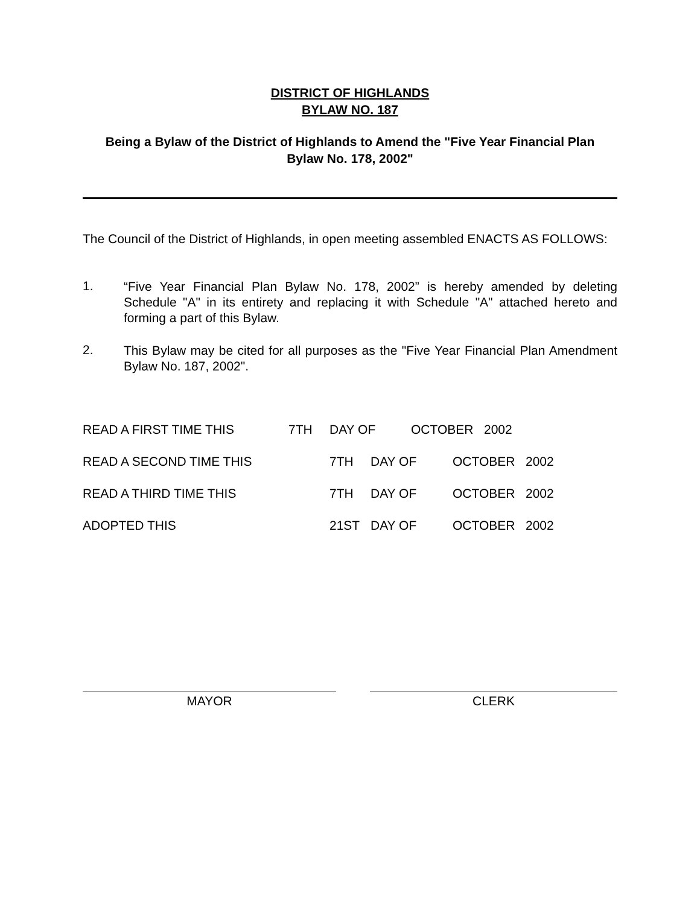DISTRICT OF HIGHLANDS
BYLAW NO. 187
Being a Bylaw of the District of Highlands to Amend the "Five Year Financial Plan
Bylaw No. 178, 2002"
The Council of the District of Highlands, in open meeting assembled ENACTS AS FOLLOWS:
1.
“Five Year Financial Plan Bylaw No. 178, 2002” is hereby amended by deleting Schedule "A" in its entirety and replacing it with Schedule "A" attached hereto and forming a part of this Bylaw.
2.
This Bylaw may be cited for all purposes as the "Five Year Financial Plan Amendment Bylaw No. 187, 2002".
READ A FIRST TIME THIS 7TH DAY OF OCTOBER 2002
READ A SECOND TIME THIS 7TH DAY OF OCTOBER 2002
READ A THIRD TIME THIS 7TH DAY OF OCTOBER 2002
ADOPTED THIS 21ST DAY OF OCTOBER 2002
MAYOR CLERK